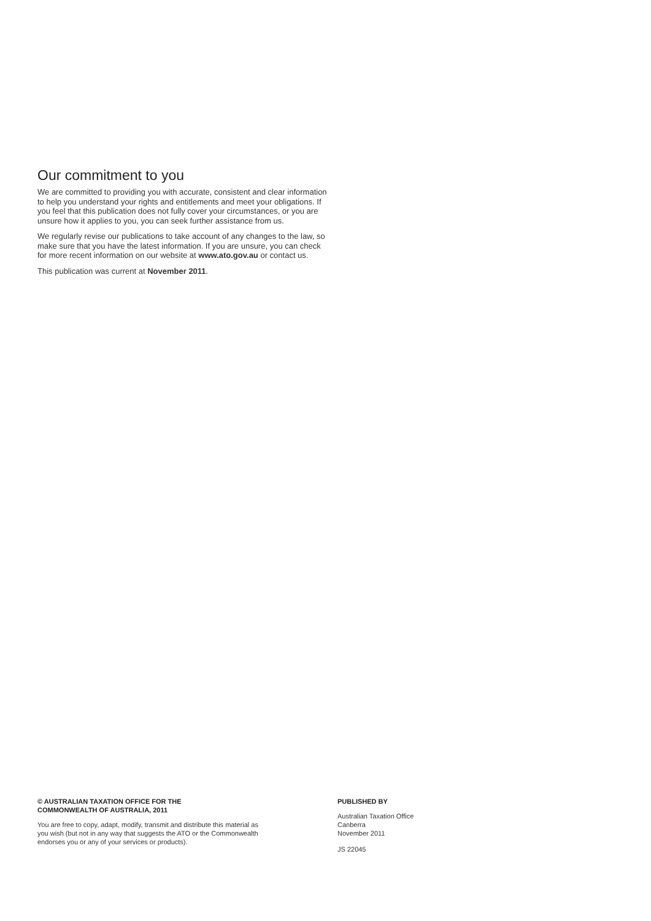Our commitment to you
We are committed to providing you with accurate, consistent and clear information to help you understand your rights and entitlements and meet your obligations. If you feel that this publication does not fully cover your circumstances, or you are unsure how it applies to you, you can seek further assistance from us.
We regularly revise our publications to take account of any changes to the law, so make sure that you have the latest information. If you are unsure, you can check for more recent information on our website at www.ato.gov.au or contact us.
This publication was current at November 2011.
© AUSTRALIAN TAXATION OFFICE FOR THE
COMMONWEALTH OF AUSTRALIA, 2011
You are free to copy, adapt, modify, transmit and distribute this material as
you wish (but not in any way that suggests the ATO or the Commonwealth
endorses you or any of your services or products).
PUBLISHED BY
Australian Taxation Office
Canberra
November 2011
JS 22045